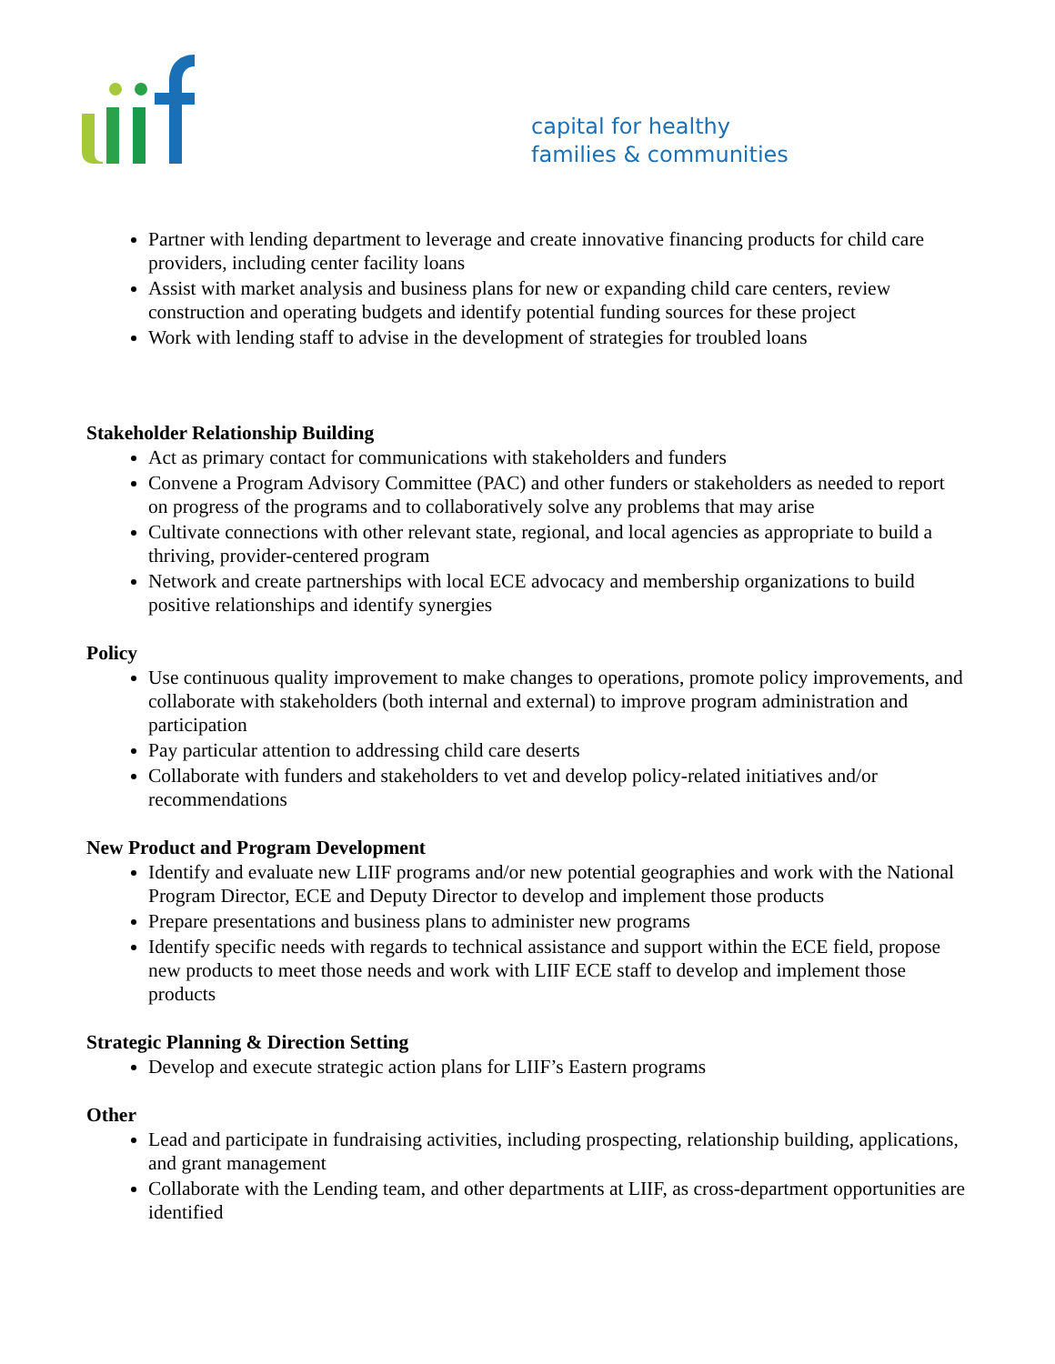capital for healthy
families & communities
Partner with lending department to leverage and create innovative financing products for child care providers, including center facility loans
Assist with market analysis and business plans for new or expanding child care centers, review construction and operating budgets and identify potential funding sources for these project
Work with lending staff to advise in the development of strategies for troubled loans
Stakeholder Relationship Building
Act as primary contact for communications with stakeholders and funders
Convene a Program Advisory Committee (PAC) and other funders or stakeholders as needed to report on progress of the programs and to collaboratively solve any problems that may arise
Cultivate connections with other relevant state, regional, and local agencies as appropriate to build a thriving, provider-centered program
Network and create partnerships with local ECE advocacy and membership organizations to build positive relationships and identify synergies
Policy
Use continuous quality improvement to make changes to operations, promote policy improvements, and collaborate with stakeholders (both internal and external) to improve program administration and participation
Pay particular attention to addressing child care deserts
Collaborate with funders and stakeholders to vet and develop policy-related initiatives and/or recommendations
New Product and Program Development
Identify and evaluate new LIIF programs and/or new potential geographies and work with the National Program Director, ECE and Deputy Director to develop and implement those products
Prepare presentations and business plans to administer new programs
Identify specific needs with regards to technical assistance and support within the ECE field, propose new products to meet those needs and work with LIIF ECE staff to develop and implement those products
Strategic Planning & Direction Setting
Develop and execute strategic action plans for LIIF’s Eastern programs
Other
Lead and participate in fundraising activities, including prospecting, relationship building, applications, and grant management
Collaborate with the Lending team, and other departments at LIIF, as cross-department opportunities are identified